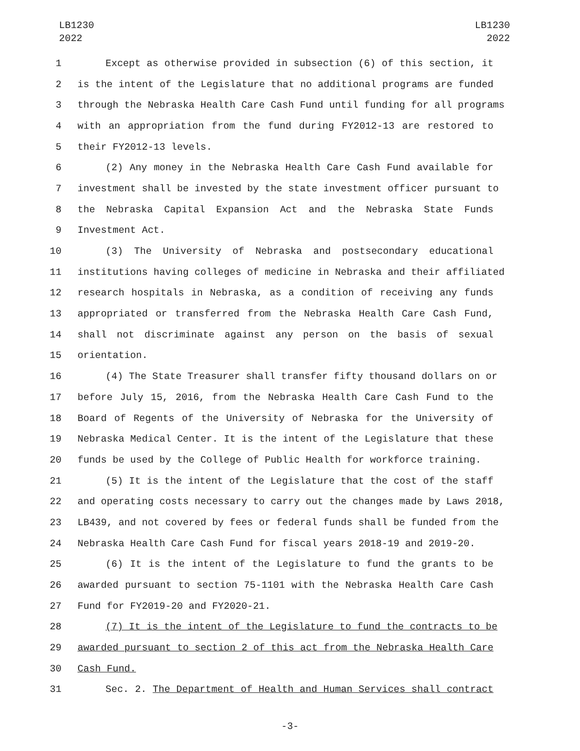LB1230
2022
LB1230
2022
1 Except as otherwise provided in subsection (6) of this section, it
2 is the intent of the Legislature that no additional programs are funded
3 through the Nebraska Health Care Cash Fund until funding for all programs
4 with an appropriation from the fund during FY2012-13 are restored to
5 their FY2012-13 levels.
6 (2) Any money in the Nebraska Health Care Cash Fund available for
7 investment shall be invested by the state investment officer pursuant to
8 the Nebraska Capital Expansion Act and the Nebraska State Funds
9 Investment Act.
10 (3) The University of Nebraska and postsecondary educational
11 institutions having colleges of medicine in Nebraska and their affiliated
12 research hospitals in Nebraska, as a condition of receiving any funds
13 appropriated or transferred from the Nebraska Health Care Cash Fund,
14 shall not discriminate against any person on the basis of sexual
15 orientation.
16 (4) The State Treasurer shall transfer fifty thousand dollars on or
17 before July 15, 2016, from the Nebraska Health Care Cash Fund to the
18 Board of Regents of the University of Nebraska for the University of
19 Nebraska Medical Center. It is the intent of the Legislature that these
20 funds be used by the College of Public Health for workforce training.
21 (5) It is the intent of the Legislature that the cost of the staff
22 and operating costs necessary to carry out the changes made by Laws 2018,
23 LB439, and not covered by fees or federal funds shall be funded from the
24 Nebraska Health Care Cash Fund for fiscal years 2018-19 and 2019-20.
25 (6) It is the intent of the Legislature to fund the grants to be
26 awarded pursuant to section 75-1101 with the Nebraska Health Care Cash
27 Fund for FY2019-20 and FY2020-21.
28 (7) It is the intent of the Legislature to fund the contracts to be
29 awarded pursuant to section 2 of this act from the Nebraska Health Care
30 Cash Fund.
31 Sec. 2. The Department of Health and Human Services shall contract
-3-